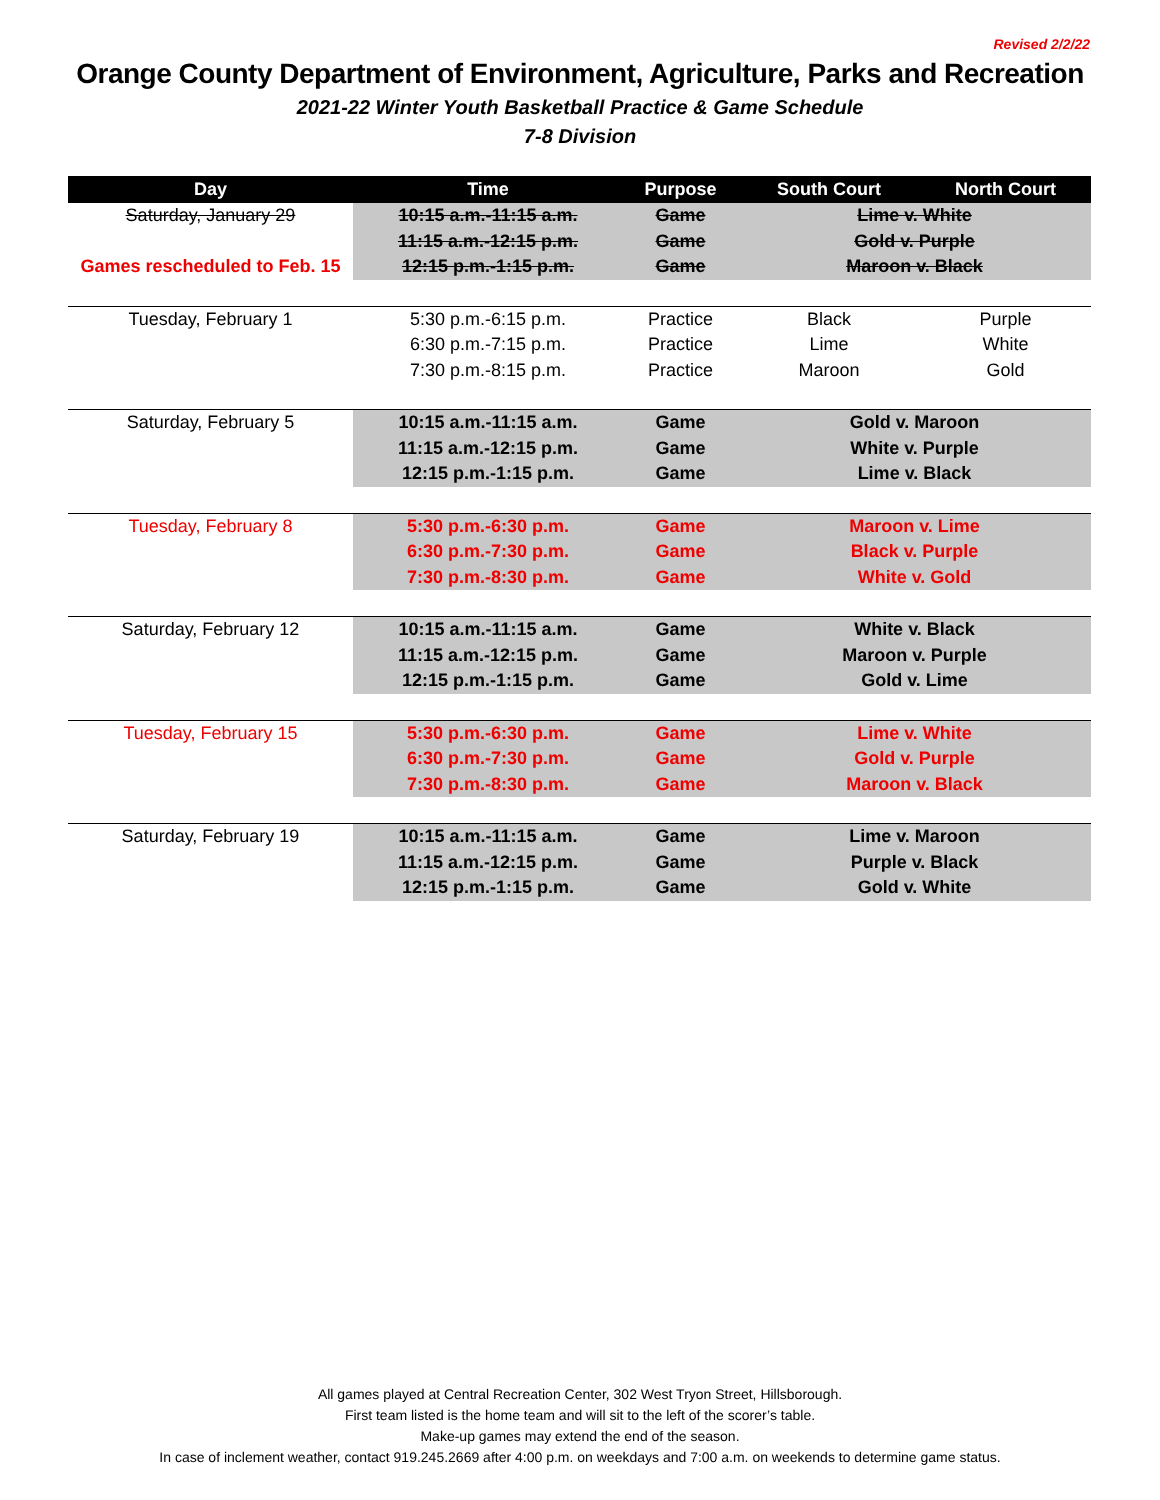Revised 2/2/22
Orange County Department of Environment, Agriculture, Parks and Recreation
2021-22 Winter Youth Basketball Practice & Game Schedule
7-8 Division
| Day | Time | Purpose | South Court | North Court |
| --- | --- | --- | --- | --- |
| Saturday, January 29 | 10:15 a.m.-11:15 a.m. | Game | Lime v. White | |
| | 11:15 a.m.-12:15 p.m. | Game | Gold v. Purple | |
| Games rescheduled to Feb. 15 | 12:15 p.m.-1:15 p.m. | Game | Maroon v. Black | |
| Tuesday, February 1 | 5:30 p.m.-6:15 p.m. | Practice | Black | Purple |
| | 6:30 p.m.-7:15 p.m. | Practice | Lime | White |
| | 7:30 p.m.-8:15 p.m. | Practice | Maroon | Gold |
| Saturday, February 5 | 10:15 a.m.-11:15 a.m. | Game | Gold v. Maroon | |
| | 11:15 a.m.-12:15 p.m. | Game | White v. Purple | |
| | 12:15 p.m.-1:15 p.m. | Game | Lime v. Black | |
| Tuesday, February 8 | 5:30 p.m.-6:30 p.m. | Game | Maroon v. Lime | |
| | 6:30 p.m.-7:30 p.m. | Game | Black v. Purple | |
| | 7:30 p.m.-8:30 p.m. | Game | White v. Gold | |
| Saturday, February 12 | 10:15 a.m.-11:15 a.m. | Game | White v. Black | |
| | 11:15 a.m.-12:15 p.m. | Game | Maroon v. Purple | |
| | 12:15 p.m.-1:15 p.m. | Game | Gold v. Lime | |
| Tuesday, February 15 | 5:30 p.m.-6:30 p.m. | Game | Lime v. White | |
| | 6:30 p.m.-7:30 p.m. | Game | Gold v. Purple | |
| | 7:30 p.m.-8:30 p.m. | Game | Maroon v. Black | |
| Saturday, February 19 | 10:15 a.m.-11:15 a.m. | Game | Lime v. Maroon | |
| | 11:15 a.m.-12:15 p.m. | Game | Purple v. Black | |
| | 12:15 p.m.-1:15 p.m. | Game | Gold v. White | |
All games played at Central Recreation Center, 302 West Tryon Street, Hillsborough.
First team listed is the home team and will sit to the left of the scorer’s table.
Make-up games may extend the end of the season.
In case of inclement weather, contact 919.245.2669 after 4:00 p.m. on weekdays and 7:00 a.m. on weekends to determine game status.